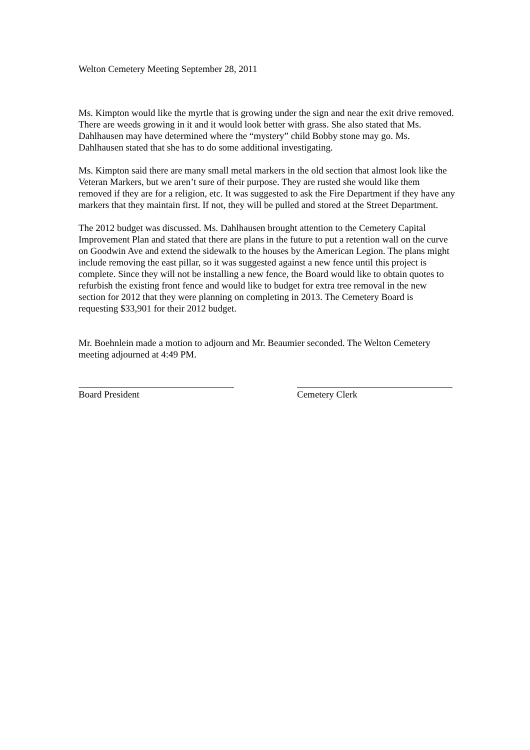Welton Cemetery Meeting September 28, 2011
Ms. Kimpton would like the myrtle that is growing under the sign and near the exit drive removed. There are weeds growing in it and it would look better with grass. She also stated that Ms. Dahlhausen may have determined where the “mystery” child Bobby stone may go. Ms. Dahlhausen stated that she has to do some additional investigating.
Ms. Kimpton said there are many small metal markers in the old section that almost look like the Veteran Markers, but we aren’t sure of their purpose. They are rusted she would like them removed if they are for a religion, etc. It was suggested to ask the Fire Department if they have any markers that they maintain first. If not, they will be pulled and stored at the Street Department.
The 2012 budget was discussed. Ms. Dahlhausen brought attention to the Cemetery Capital Improvement Plan and stated that there are plans in the future to put a retention wall on the curve on Goodwin Ave and extend the sidewalk to the houses by the American Legion. The plans might include removing the east pillar, so it was suggested against a new fence until this project is complete. Since they will not be installing a new fence, the Board would like to obtain quotes to refurbish the existing front fence and would like to budget for extra tree removal in the new section for 2012 that they were planning on completing in 2013. The Cemetery Board is requesting $33,901 for their 2012 budget.
Mr. Boehnlein made a motion to adjourn and Mr. Beaumier seconded. The Welton Cemetery meeting adjourned at 4:49 PM.
Board President Cemetery Clerk